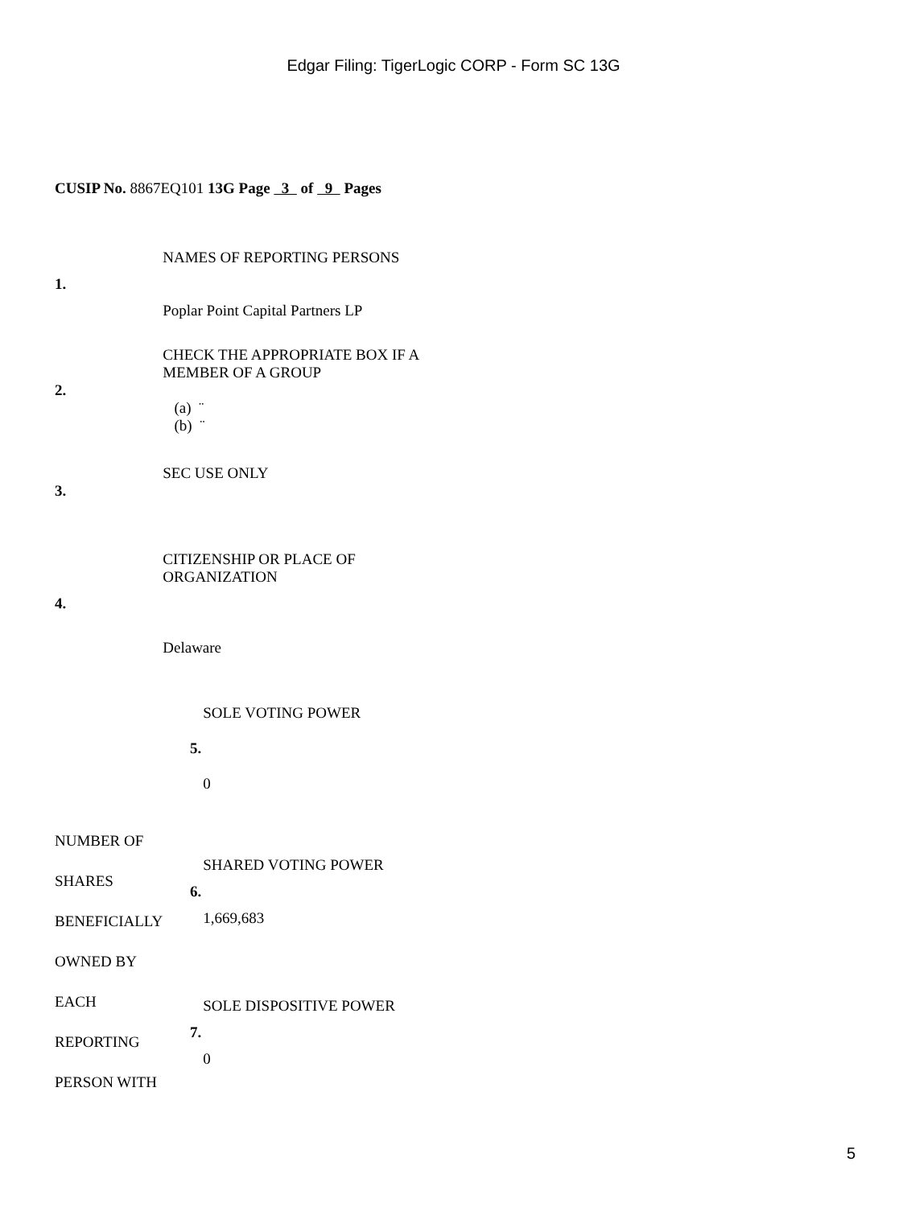Edgar Filing: TigerLogic CORP - Form SC 13G
CUSIP No. 8867EQ101 13G Page 3 of 9 Pages
| 1. | NAMES OF REPORTING PERSONS Poplar Point Capital Partners LP | |
| 2. | CHECK THE APPROPRIATE BOX IF A MEMBER OF A GROUP (a) ¨ (b) ¨ | |
| 3. | SEC USE ONLY | |
| 4. | CITIZENSHIP OR PLACE OF ORGANIZATION Delaware | |
| | 5. | SOLE VOTING POWER 0 |
| NUMBER OF SHARES BENEFICIALLY OWNED BY EACH REPORTING PERSON WITH | 6. | SHARED VOTING POWER 1,669,683 |
| | 7. | SOLE DISPOSITIVE POWER 0 |
5